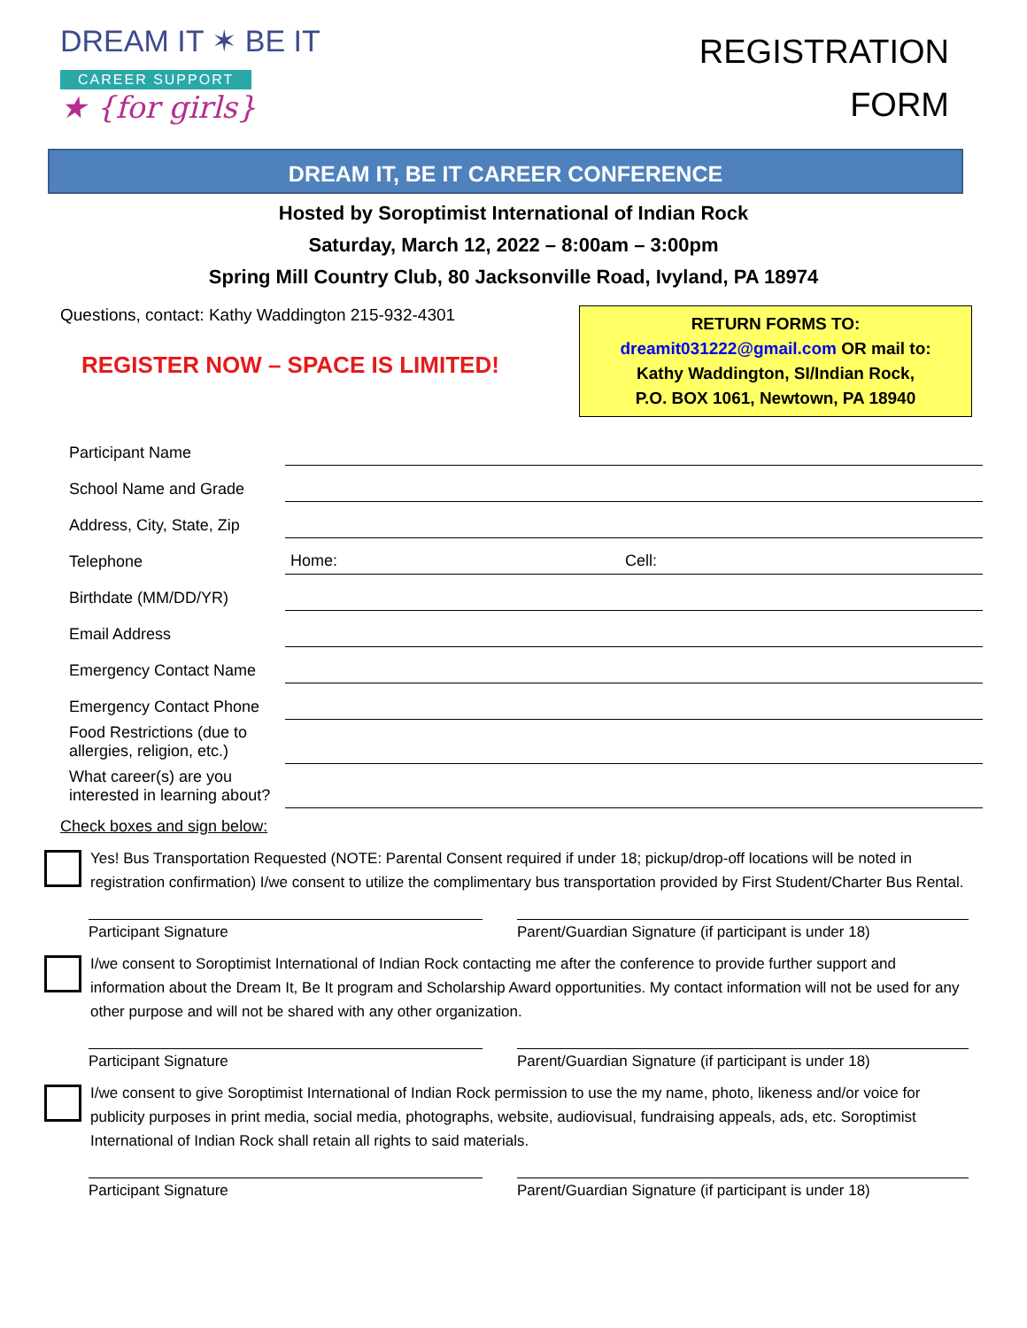DREAM IT ✶ BE IT
CAREER SUPPORT
★ {for girls}
REGISTRATION
FORM
DREAM IT, BE IT CAREER CONFERENCE
Hosted by Soroptimist International of Indian Rock
Saturday, March 12, 2022 – 8:00am – 3:00pm
Spring Mill Country Club, 80 Jacksonville Road, Ivyland, PA 18974
Questions, contact: Kathy Waddington 215-932-4301
REGISTER NOW – SPACE IS LIMITED!
RETURN FORMS TO:
dreamit031222@gmail.com OR mail to:
Kathy Waddington, SI/Indian Rock,
P.O. BOX 1061, Newtown, PA 18940
| Participant Name | |
| School Name and Grade | |
| Address, City, State, Zip | |
| Telephone | Home: Cell: |
| Birthdate (MM/DD/YR) | |
| Email Address | |
| Emergency Contact Name | |
| Emergency Contact Phone | |
| Food Restrictions (due to allergies, religion, etc.) | |
| What career(s) are you interested in learning about? | |
Check boxes and sign below:
Yes! Bus Transportation Requested (NOTE: Parental Consent required if under 18; pickup/drop-off locations will be noted in registration confirmation) I/we consent to utilize the complimentary bus transportation provided by First Student/Charter Bus Rental.
Participant Signature Parent/Guardian Signature (if participant is under 18)
I/we consent to Soroptimist International of Indian Rock contacting me after the conference to provide further support and information about the Dream It, Be It program and Scholarship Award opportunities. My contact information will not be used for any other purpose and will not be shared with any other organization.
Participant Signature Parent/Guardian Signature (if participant is under 18)
I/we consent to give Soroptimist International of Indian Rock permission to use the my name, photo, likeness and/or voice for publicity purposes in print media, social media, photographs, website, audiovisual, fundraising appeals, ads, etc. Soroptimist International of Indian Rock shall retain all rights to said materials.
Participant Signature Parent/Guardian Signature (if participant is under 18)